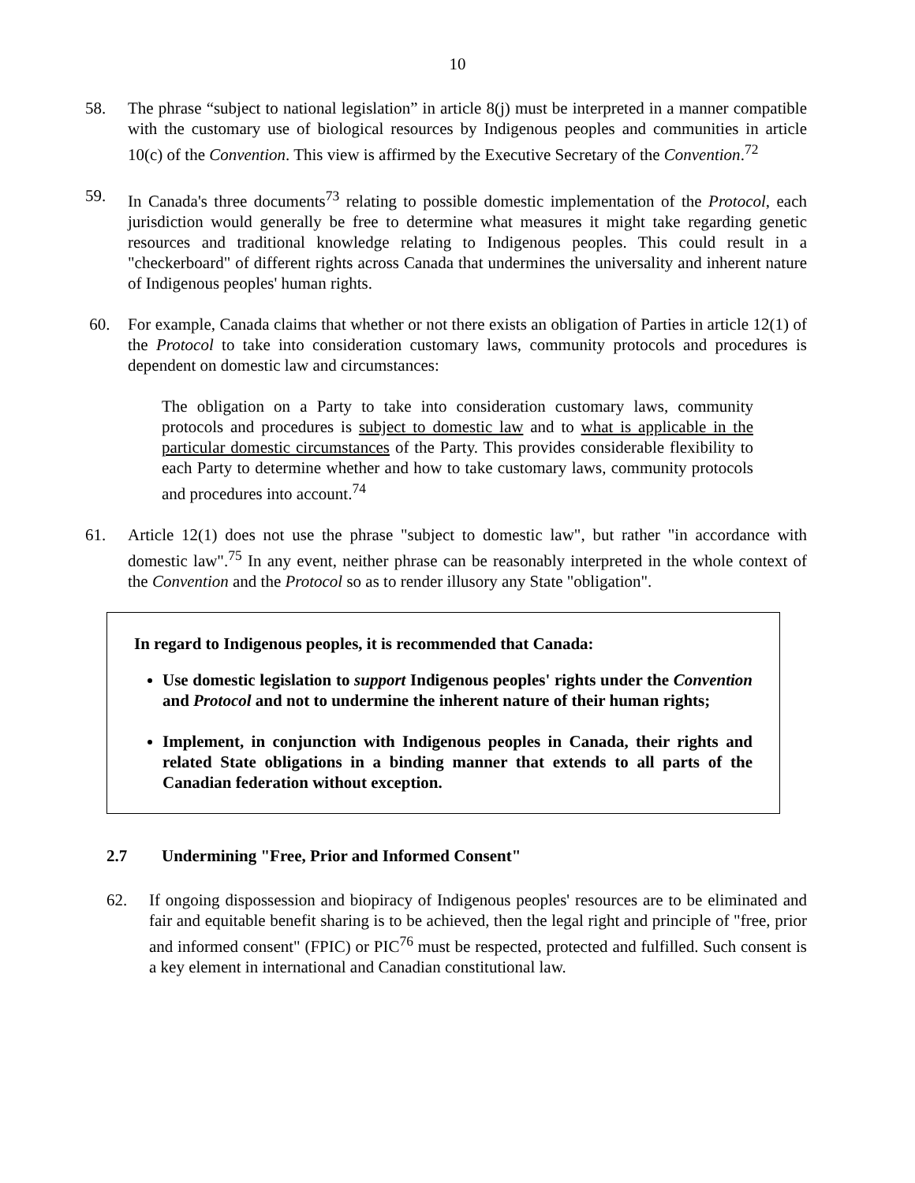10
58. The phrase “subject to national legislation” in article 8(j) must be interpreted in a manner compatible with the customary use of biological resources by Indigenous peoples and communities in article 10(c) of the Convention. This view is affirmed by the Executive Secretary of the Convention.<sup>72</sup>
59. In Canada's three documents<sup>73</sup> relating to possible domestic implementation of the Protocol, each jurisdiction would generally be free to determine what measures it might take regarding genetic resources and traditional knowledge relating to Indigenous peoples. This could result in a "checkerboard" of different rights across Canada that undermines the universality and inherent nature of Indigenous peoples' human rights.
60. For example, Canada claims that whether or not there exists an obligation of Parties in article 12(1) of the Protocol to take into consideration customary laws, community protocols and procedures is dependent on domestic law and circumstances:
The obligation on a Party to take into consideration customary laws, community protocols and procedures is subject to domestic law and to what is applicable in the particular domestic circumstances of the Party. This provides considerable flexibility to each Party to determine whether and how to take customary laws, community protocols and procedures into account.<sup>74</sup>
61. Article 12(1) does not use the phrase "subject to domestic law", but rather "in accordance with domestic law".<sup>75</sup> In any event, neither phrase can be reasonably interpreted in the whole context of the Convention and the Protocol so as to render illusory any State "obligation".
In regard to Indigenous peoples, it is recommended that Canada:
Use domestic legislation to support Indigenous peoples' rights under the Convention and Protocol and not to undermine the inherent nature of their human rights;
Implement, in conjunction with Indigenous peoples in Canada, their rights and related State obligations in a binding manner that extends to all parts of the Canadian federation without exception.
2.7 Undermining "Free, Prior and Informed Consent"
62. If ongoing dispossession and biopiracy of Indigenous peoples' resources are to be eliminated and fair and equitable benefit sharing is to be achieved, then the legal right and principle of "free, prior and informed consent" (FPIC) or PIC<sup>76</sup> must be respected, protected and fulfilled. Such consent is a key element in international and Canadian constitutional law.